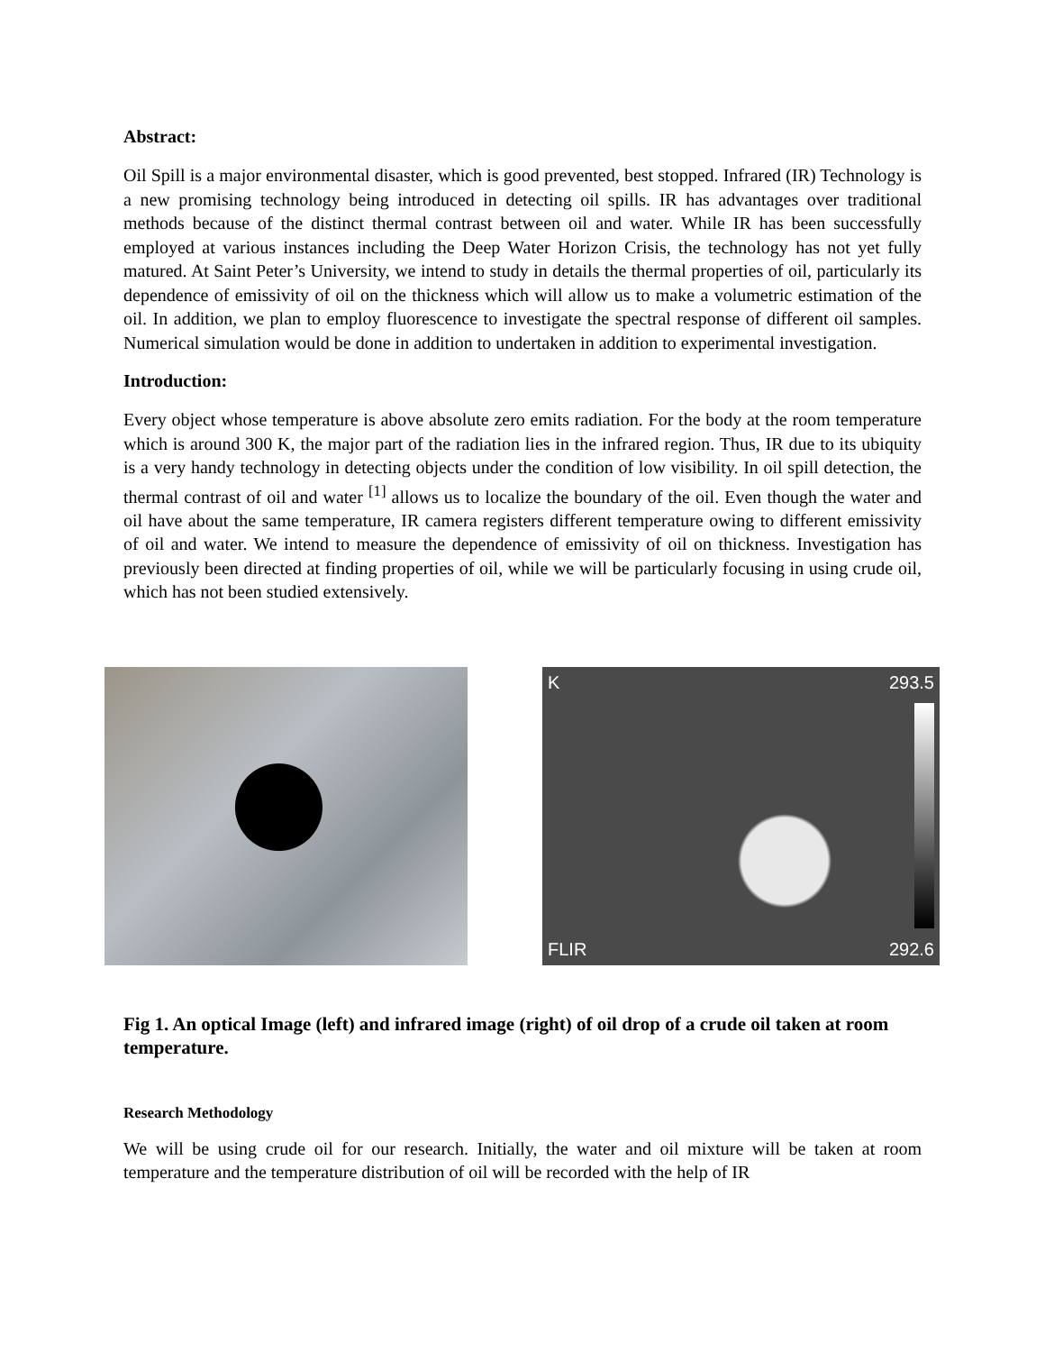Abstract:
Oil Spill is a major environmental disaster, which is good prevented, best stopped. Infrared (IR) Technology is a new promising technology being introduced in detecting oil spills. IR has advantages over traditional methods because of the distinct thermal contrast between oil and water. While IR has been successfully employed at various instances including the Deep Water Horizon Crisis, the technology has not yet fully matured. At Saint Peter’s University, we intend to study in details the thermal properties of oil, particularly its dependence of emissivity of oil on the thickness which will allow us to make a volumetric estimation of the oil. In addition, we plan to employ fluorescence to investigate the spectral response of different oil samples. Numerical simulation would be done in addition to undertaken in addition to experimental investigation.
Introduction:
Every object whose temperature is above absolute zero emits radiation. For the body at the room temperature which is around 300 K, the major part of the radiation lies in the infrared region. Thus, IR due to its ubiquity is a very handy technology in detecting objects under the condition of low visibility. In oil spill detection, the thermal contrast of oil and water <sup>[1]</sup> allows us to localize the boundary of the oil. Even though the water and oil have about the same temperature, IR camera registers different temperature owing to different emissivity of oil and water. We intend to measure the dependence of emissivity of oil on thickness. Investigation has previously been directed at finding properties of oil, while we will be particularly focusing in using crude oil, which has not been studied extensively.
K 293.5
FLIR 292.6
Fig 1. An optical Image (left) and infrared image (right) of oil drop of a crude oil taken at room temperature.
Research Methodology
We will be using crude oil for our research. Initially, the water and oil mixture will be taken at room temperature and the temperature distribution of oil will be recorded with the help of IR